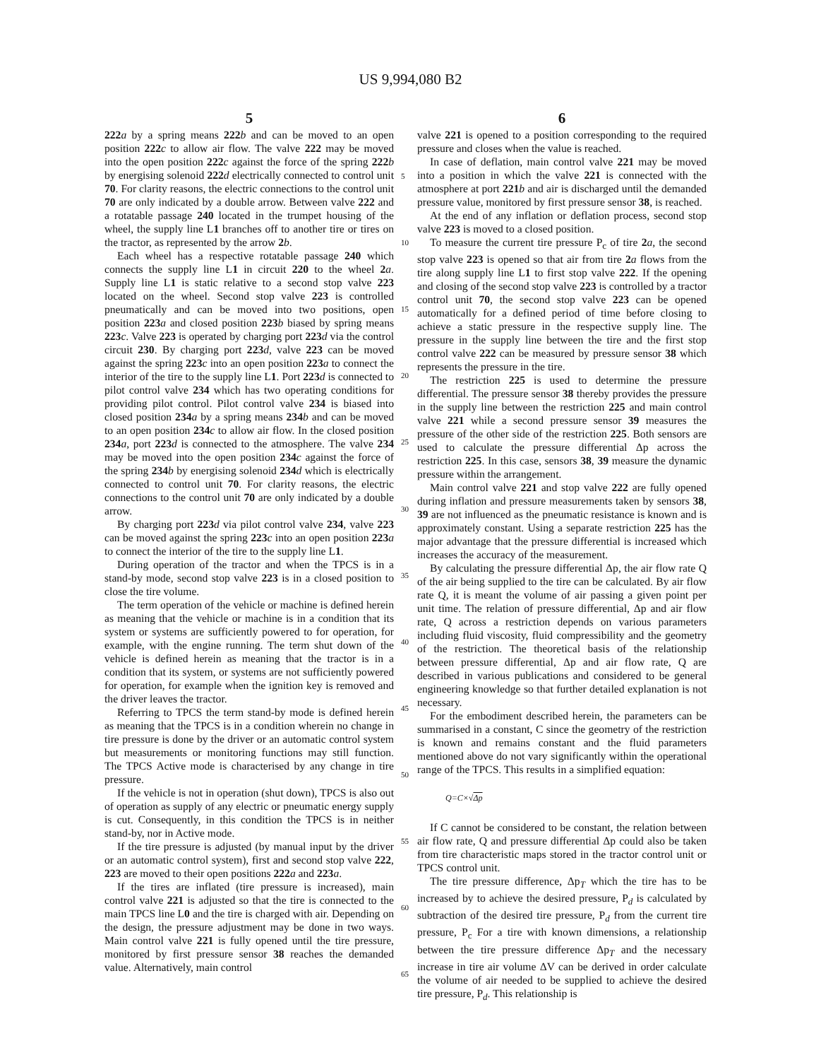US 9,994,080 B2
5
222 a by a spring means 222 b and can be moved to an open position 222 c to allow air flow. The valve 222 may be moved into the open position 222 c against the force of the spring 222 b by energising solenoid 222 d electrically connected to control unit 70. For clarity reasons, the electric connections to the control unit 70 are only indicated by a double arrow. Between valve 222 and a rotatable passage 240 located in the trumpet housing of the wheel, the supply line L1 branches off to another tire or tires on the tractor, as represented by the arrow 2 b.
Each wheel has a respective rotatable passage 240 which connects the supply line L1 in circuit 220 to the wheel 2 a. Supply line L1 is static relative to a second stop valve 223 located on the wheel. Second stop valve 223 is controlled pneumatically and can be moved into two positions, open position 223 a and closed position 223 b biased by spring means 223 c. Valve 223 is operated by charging port 223 d via the control circuit 230. By charging port 223 d, valve 223 can be moved against the spring 223 c into an open position 223 a to connect the interior of the tire to the supply line L1. Port 223 d is connected to pilot control valve 234 which has two operating conditions for providing pilot control. Pilot control valve 234 is biased into closed position 234 a by a spring means 234 b and can be moved to an open position 234 c to allow air flow. In the closed position 234 a, port 223 d is connected to the atmosphere. The valve 234 may be moved into the open position 234 c against the force of the spring 234 b by energising solenoid 234 d which is electrically connected to control unit 70. For clarity reasons, the electric connections to the control unit 70 are only indicated by a double arrow.
By charging port 223 d via pilot control valve 234, valve 223 can be moved against the spring 223 c into an open position 223 a to connect the interior of the tire to the supply line L1.
During operation of the tractor and when the TPCS is in a stand-by mode, second stop valve 223 is in a closed position to close the tire volume.
The term operation of the vehicle or machine is defined herein as meaning that the vehicle or machine is in a condition that its system or systems are sufficiently powered to for operation, for example, with the engine running. The term shut down of the vehicle is defined herein as meaning that the tractor is in a condition that its system, or systems are not sufficiently powered for operation, for example when the ignition key is removed and the driver leaves the tractor.
Referring to TPCS the term stand-by mode is defined herein as meaning that the TPCS is in a condition wherein no change in tire pressure is done by the driver or an automatic control system but measurements or monitoring functions may still function. The TPCS Active mode is characterised by any change in tire pressure.
If the vehicle is not in operation (shut down), TPCS is also out of operation as supply of any electric or pneumatic energy supply is cut. Consequently, in this condition the TPCS is in neither stand-by, nor in Active mode.
If the tire pressure is adjusted (by manual input by the driver or an automatic control system), first and second stop valve 222, 223 are moved to their open positions 222 a and 223 a.
If the tires are inflated (tire pressure is increased), main control valve 221 is adjusted so that the tire is connected to the main TPCS line L0 and the tire is charged with air. Depending on the design, the pressure adjustment may be done in two ways. Main control valve 221 is fully opened until the tire pressure, monitored by first pressure sensor 38 reaches the demanded value. Alternatively, main control
6
valve 221 is opened to a position corresponding to the required pressure and closes when the value is reached.
In case of deflation, main control valve 221 may be moved into a position in which the valve 221 is connected with the atmosphere at port 221 b and air is discharged until the demanded pressure value, monitored by first pressure sensor 38, is reached.
At the end of any inflation or deflation process, second stop valve 223 is moved to a closed position.
To measure the current tire pressure P<sub>c</sub> of tire 2 a, the second stop valve 223 is opened so that air from tire 2 a flows from the tire along supply line L1 to first stop valve 222. If the opening and closing of the second stop valve 223 is controlled by a tractor control unit 70, the second stop valve 223 can be opened automatically for a defined period of time before closing to achieve a static pressure in the respective supply line. The pressure in the supply line between the tire and the first stop control valve 222 can be measured by pressure sensor 38 which represents the pressure in the tire.
The restriction 225 is used to determine the pressure differential. The pressure sensor 38 thereby provides the pressure in the supply line between the restriction 225 and main control valve 221 while a second pressure sensor 39 measures the pressure of the other side of the restriction 225. Both sensors are used to calculate the pressure differential Δp across the restriction 225. In this case, sensors 38, 39 measure the dynamic pressure within the arrangement.
Main control valve 221 and stop valve 222 are fully opened during inflation and pressure measurements taken by sensors 38, 39 are not influenced as the pneumatic resistance is known and is approximately constant. Using a separate restriction 225 has the major advantage that the pressure differential is increased which increases the accuracy of the measurement.
By calculating the pressure differential Δp, the air flow rate Q of the air being supplied to the tire can be calculated. By air flow rate Q, it is meant the volume of air passing a given point per unit time. The relation of pressure differential, Δp and air flow rate, Q across a restriction depends on various parameters including fluid viscosity, fluid compressibility and the geometry of the restriction. The theoretical basis of the relationship between pressure differential, Δp and air flow rate, Q are described in various publications and considered to be general engineering knowledge so that further detailed explanation is not necessary.
For the embodiment described herein, the parameters can be summarised in a constant, C since the geometry of the restriction is known and remains constant and the fluid parameters mentioned above do not vary significantly within the operational range of the TPCS. This results in a simplified equation:
Q=C×√Δp
If C cannot be considered to be constant, the relation between air flow rate, Q and pressure differential Δp could also be taken from tire characteristic maps stored in the tractor control unit or TPCS control unit.
The tire pressure difference, Δp<sub>T</sub> which the tire has to be increased by to achieve the desired pressure, P<sub>d</sub> is calculated by subtraction of the desired tire pressure, P<sub>d</sub> from the current tire pressure, P<sub>c</sub> For a tire with known dimensions, a relationship between the tire pressure difference Δp<sub>T</sub> and the necessary increase in tire air volume ΔV can be derived in order calculate the volume of air needed to be supplied to achieve the desired tire pressure, P<sub>d</sub>. This relationship is
5
10
15
20
25
30
35
40
45
50
55
60
65